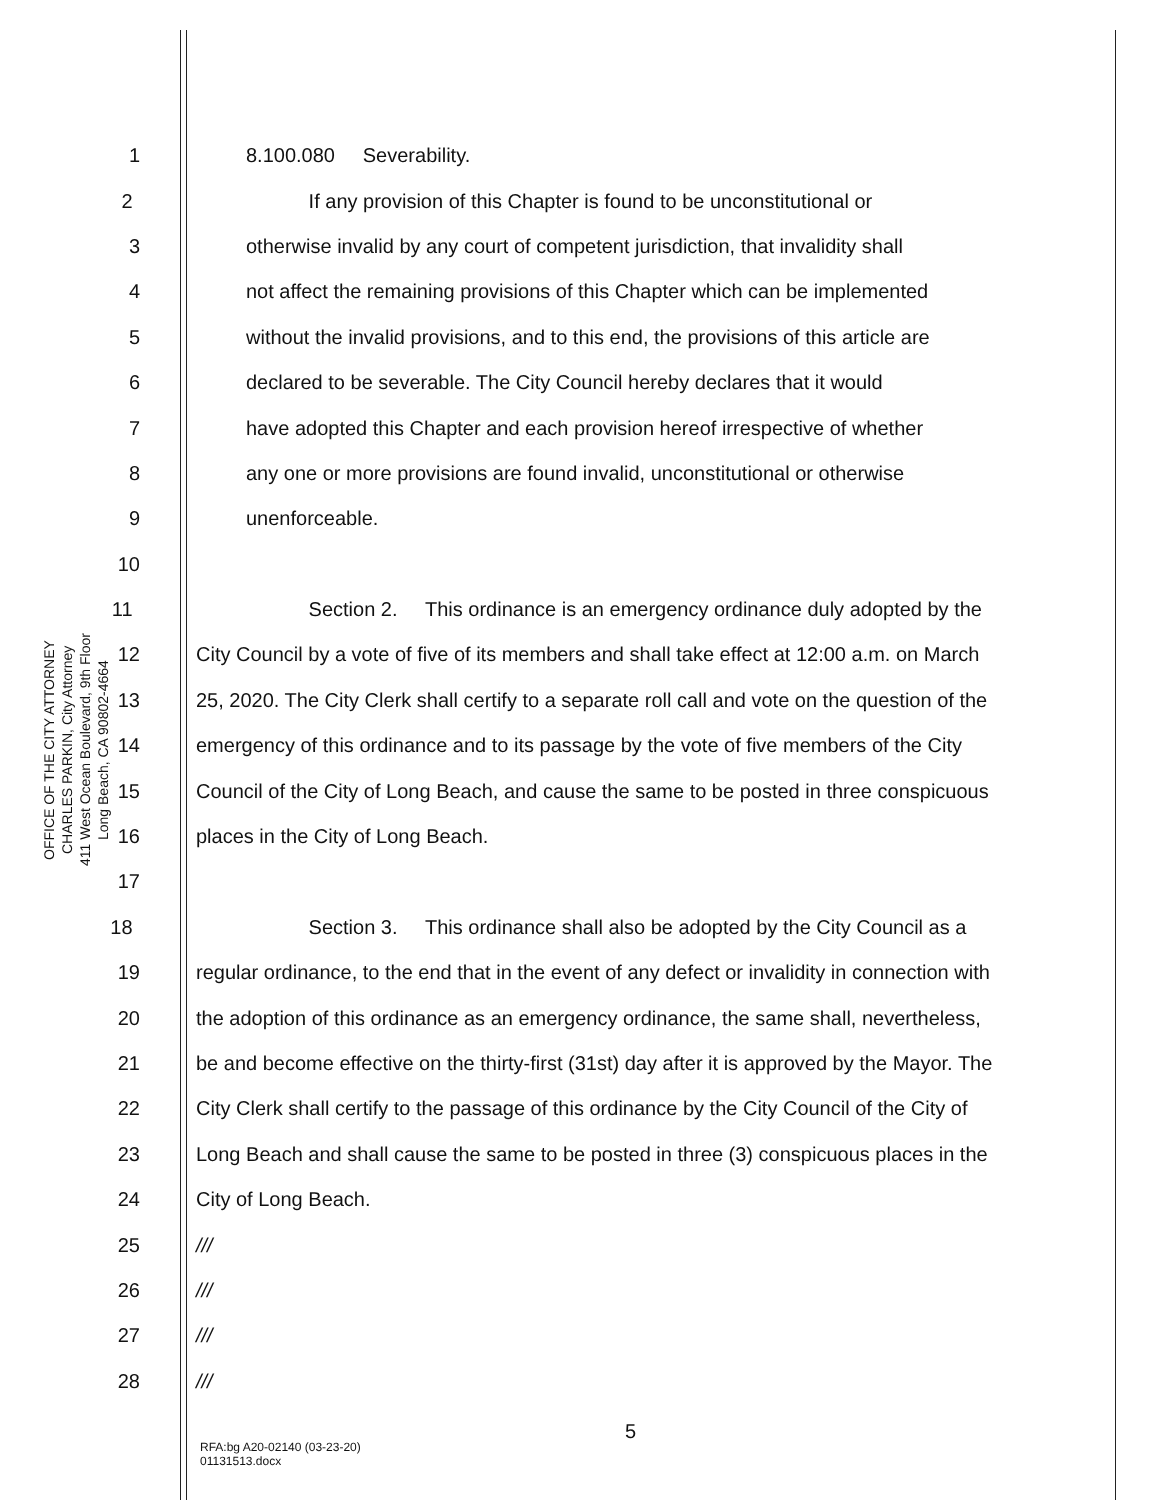OFFICE OF THE CITY ATTORNEY
CHARLES PARKIN, City Attorney
411 West Ocean Boulevard, 9th Floor
Long Beach, CA 90802-4664
1 8.100.080 Severability.
2 If any provision of this Chapter is found to be unconstitutional or
3 otherwise invalid by any court of competent jurisdiction, that invalidity shall
4 not affect the remaining provisions of this Chapter which can be implemented
5 without the invalid provisions, and to this end, the provisions of this article are
6 declared to be severable. The City Council hereby declares that it would
7 have adopted this Chapter and each provision hereof irrespective of whether
8 any one or more provisions are found invalid, unconstitutional or otherwise
9 unenforceable.
10
11 Section 2. This ordinance is an emergency ordinance duly adopted by the
12 City Council by a vote of five of its members and shall take effect at 12:00 a.m. on March
13 25, 2020. The City Clerk shall certify to a separate roll call and vote on the question of the
14 emergency of this ordinance and to its passage by the vote of five members of the City
15 Council of the City of Long Beach, and cause the same to be posted in three conspicuous
16 places in the City of Long Beach.
17
18 Section 3. This ordinance shall also be adopted by the City Council as a
19 regular ordinance, to the end that in the event of any defect or invalidity in connection with
20 the adoption of this ordinance as an emergency ordinance, the same shall, nevertheless,
21 be and become effective on the thirty-first (31st) day after it is approved by the Mayor. The
22 City Clerk shall certify to the passage of this ordinance by the City Council of the City of
23 Long Beach and shall cause the same to be posted in three (3) conspicuous places in the
24 City of Long Beach.
25 ///
26 ///
27 ///
28 ///
5
RFA:bg A20-02140 (03-23-20)
01131513.docx